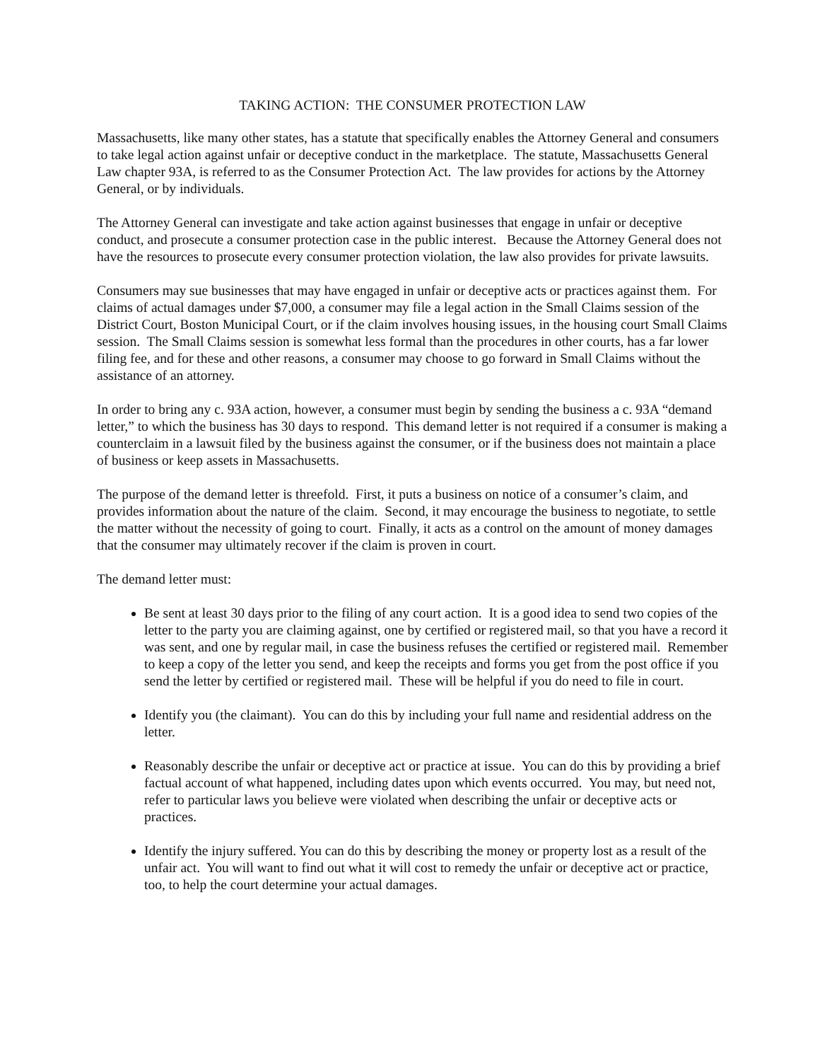TAKING ACTION: THE CONSUMER PROTECTION LAW
Massachusetts, like many other states, has a statute that specifically enables the Attorney General and consumers to take legal action against unfair or deceptive conduct in the marketplace. The statute, Massachusetts General Law chapter 93A, is referred to as the Consumer Protection Act. The law provides for actions by the Attorney General, or by individuals.
The Attorney General can investigate and take action against businesses that engage in unfair or deceptive conduct, and prosecute a consumer protection case in the public interest. Because the Attorney General does not have the resources to prosecute every consumer protection violation, the law also provides for private lawsuits.
Consumers may sue businesses that may have engaged in unfair or deceptive acts or practices against them. For claims of actual damages under $7,000, a consumer may file a legal action in the Small Claims session of the District Court, Boston Municipal Court, or if the claim involves housing issues, in the housing court Small Claims session. The Small Claims session is somewhat less formal than the procedures in other courts, has a far lower filing fee, and for these and other reasons, a consumer may choose to go forward in Small Claims without the assistance of an attorney.
In order to bring any c. 93A action, however, a consumer must begin by sending the business a c. 93A “demand letter,” to which the business has 30 days to respond. This demand letter is not required if a consumer is making a counterclaim in a lawsuit filed by the business against the consumer, or if the business does not maintain a place of business or keep assets in Massachusetts.
The purpose of the demand letter is threefold. First, it puts a business on notice of a consumer’s claim, and provides information about the nature of the claim. Second, it may encourage the business to negotiate, to settle the matter without the necessity of going to court. Finally, it acts as a control on the amount of money damages that the consumer may ultimately recover if the claim is proven in court.
The demand letter must:
Be sent at least 30 days prior to the filing of any court action. It is a good idea to send two copies of the letter to the party you are claiming against, one by certified or registered mail, so that you have a record it was sent, and one by regular mail, in case the business refuses the certified or registered mail. Remember to keep a copy of the letter you send, and keep the receipts and forms you get from the post office if you send the letter by certified or registered mail. These will be helpful if you do need to file in court.
Identify you (the claimant). You can do this by including your full name and residential address on the letter.
Reasonably describe the unfair or deceptive act or practice at issue. You can do this by providing a brief factual account of what happened, including dates upon which events occurred. You may, but need not, refer to particular laws you believe were violated when describing the unfair or deceptive acts or practices.
Identify the injury suffered. You can do this by describing the money or property lost as a result of the unfair act. You will want to find out what it will cost to remedy the unfair or deceptive act or practice, too, to help the court determine your actual damages.